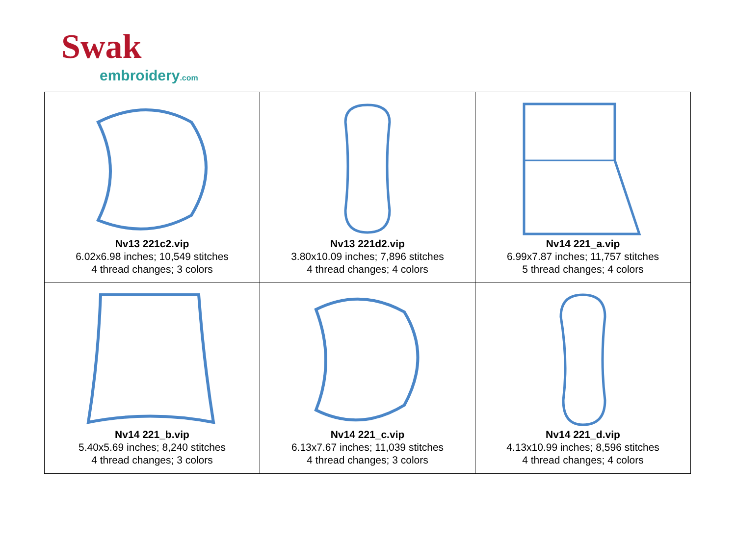Swak
embroidery.com
| Nv13 221c2.vip 6.02x6.98 inches; 10,549 stitches 4 thread changes; 3 colors | Nv13 221d2.vip 3.80x10.09 inches; 7,896 stitches 4 thread changes; 4 colors | Nv14 221_a.vip 6.99x7.87 inches; 11,757 stitches 5 thread changes; 4 colors |
| Nv14 221_b.vip 5.40x5.69 inches; 8,240 stitches 4 thread changes; 3 colors | Nv14 221_c.vip 6.13x7.67 inches; 11,039 stitches 4 thread changes; 3 colors | Nv14 221_d.vip 4.13x10.99 inches; 8,596 stitches 4 thread changes; 4 colors |